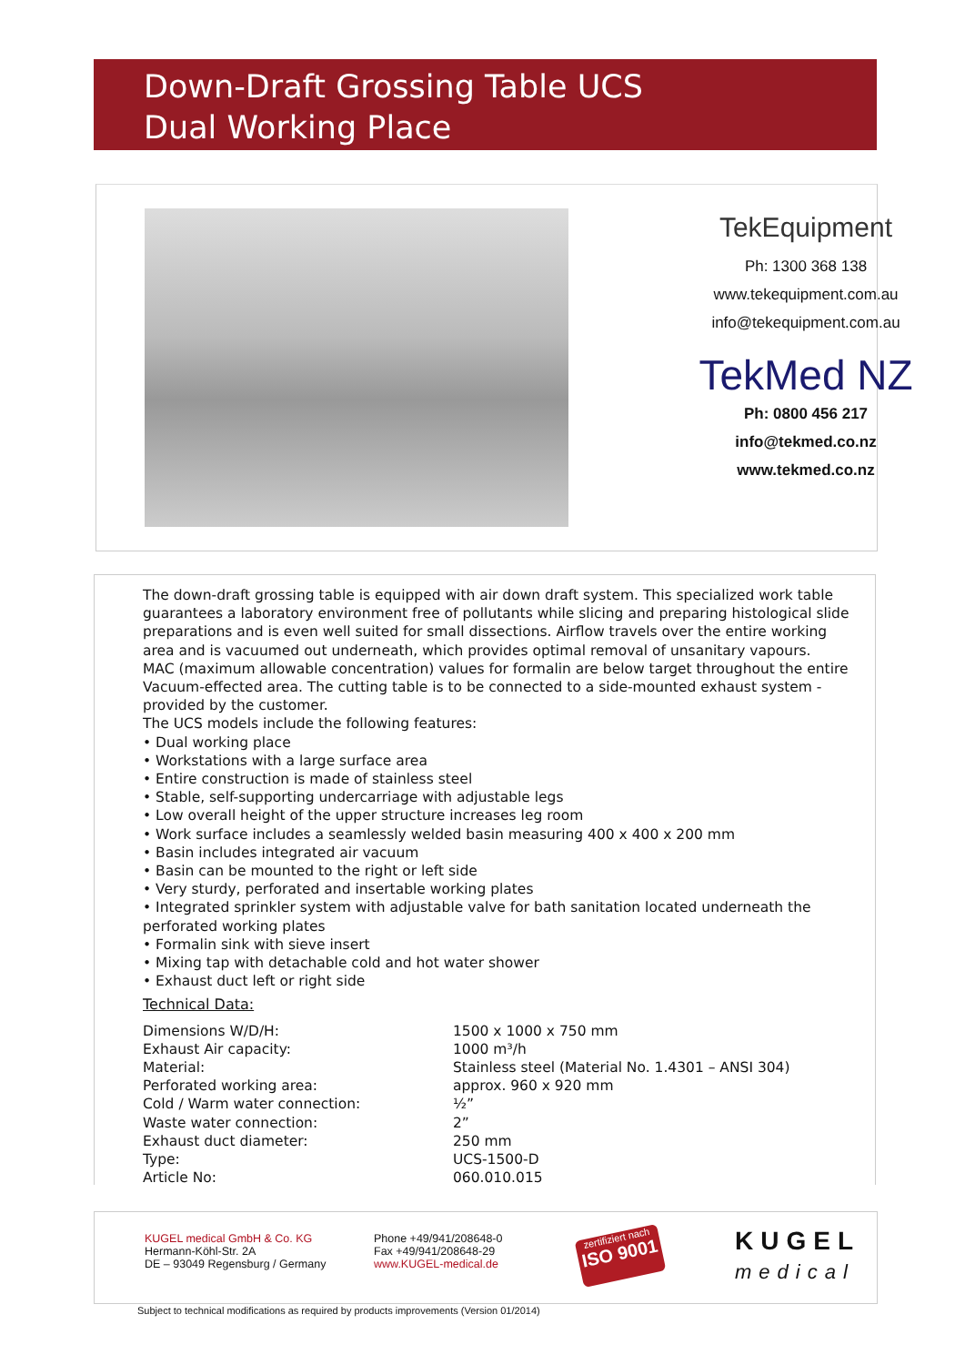Down-Draft Grossing Table UCS
Dual Working Place
TekEquipment
Ph: 1300 368 138
www.tekequipment.com.au
info@tekequipment.com.au
TekMed NZ
Ph: 0800 456 217
info@tekmed.co.nz
www.tekmed.co.nz
The down-draft grossing table is equipped with air down draft system. This specialized work table guarantees a laboratory environment free of pollutants while slicing and preparing histological slide preparations and is even well suited for small dissections. Airflow travels over the entire working area and is vacuumed out underneath, which provides optimal removal of unsanitary vapours.
MAC (maximum allowable concentration) values for formalin are below target throughout the entire Vacuum-effected area. The cutting table is to be connected to a side-mounted exhaust system - provided by the customer.
The UCS models include the following features:
• Dual working place
• Workstations with a large surface area
• Entire construction is made of stainless steel
• Stable, self-supporting undercarriage with adjustable legs
• Low overall height of the upper structure increases leg room
• Work surface includes a seamlessly welded basin measuring 400 x 400 x 200 mm
• Basin includes integrated air vacuum
• Basin can be mounted to the right or left side
• Very sturdy, perforated and insertable working plates
• Integrated sprinkler system with adjustable valve for bath sanitation located underneath the perforated working plates
• Formalin sink with sieve insert
• Mixing tap with detachable cold and hot water shower
• Exhaust duct left or right side
Technical Data:
| Dimensions W/D/H: | 1500 x 1000 x 750 mm |
| Exhaust Air capacity: | 1000 m³/h |
| Material: | Stainless steel (Material No. 1.4301 – ANSI 304) |
| Perforated working area: | approx. 960 x 920 mm |
| Cold / Warm water connection: | ½” |
| Waste water connection: | 2” |
| Exhaust duct diameter: | 250 mm |
| Type: | UCS-1500-D |
| Article No: | 060.010.015 |
KUGEL medical GmbH & Co. KG
Hermann-Köhl-Str. 2A
DE – 93049 Regensburg / Germany
Phone +49/941/208648-0
Fax +49/941/208648-29
www.KUGEL-medical.de
zertifiziert nach
ISO 9001
KUGEL
medical
Subject to technical modifications as required by products improvements (Version 01/2014)